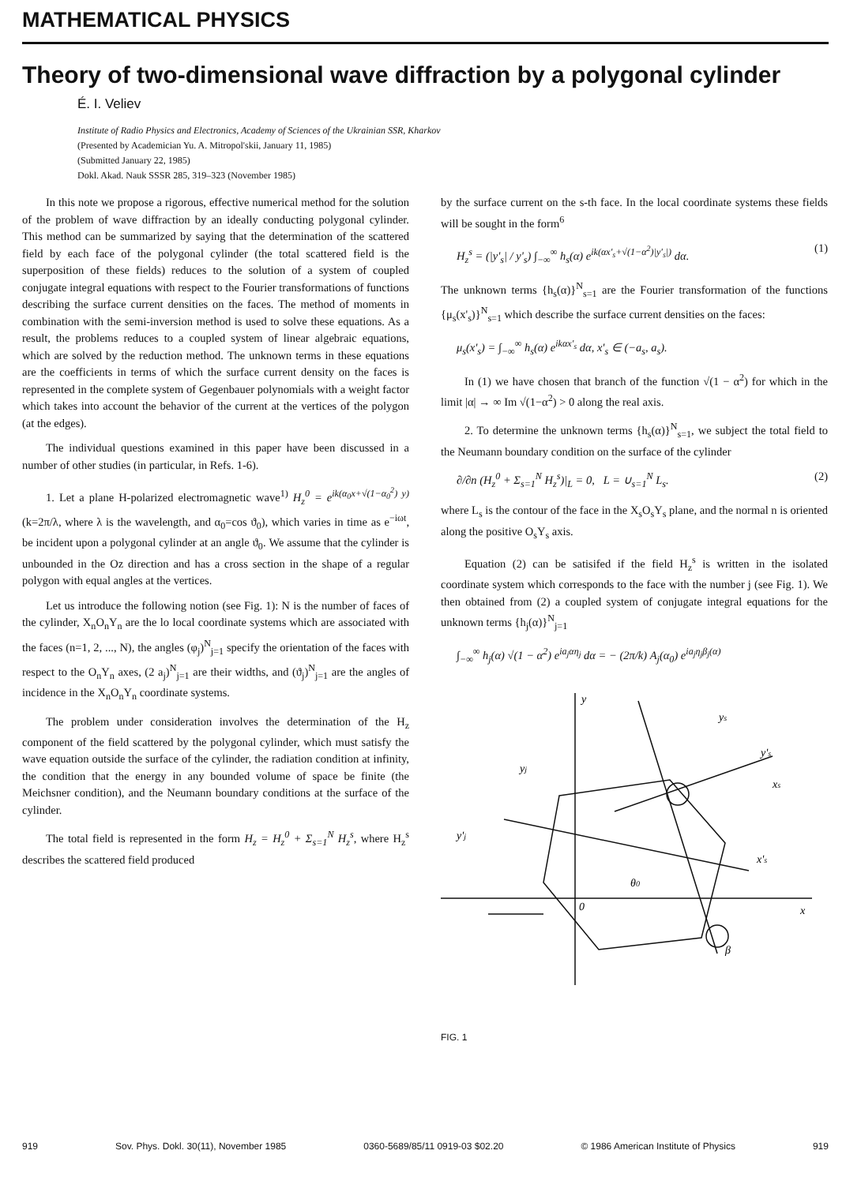MATHEMATICAL PHYSICS
Theory of two-dimensional wave diffraction by a polygonal cylinder
É. I. Veliev
Institute of Radio Physics and Electronics, Academy of Sciences of the Ukrainian SSR, Kharkov
(Presented by Academician Yu. A. Mitropol'skii, January 11, 1985)
(Submitted January 22, 1985)
Dokl. Akad. Nauk SSSR 285, 319–323 (November 1985)
In this note we propose a rigorous, effective numerical method for the solution of the problem of wave diffraction by an ideally conducting polygonal cylinder. This method can be summarized by saying that the determination of the scattered field by each face of the polygonal cylinder (the total scattered field is the superposition of these fields) reduces to the solution of a system of coupled conjugate integral equations with respect to the Fourier transformations of functions describing the surface current densities on the faces. The method of moments in combination with the semi-inversion method is used to solve these equations. As a result, the problems reduces to a coupled system of linear algebraic equations, which are solved by the reduction method. The unknown terms in these equations are the coefficients in terms of which the surface current density on the faces is represented in the complete system of Gegenbauer polynomials with a weight factor which takes into account the behavior of the current at the vertices of the polygon (at the edges).
The individual questions examined in this paper have been discussed in a number of other studies (in particular, in Refs. 1-6).
1. Let a plane H-polarized electromagnetic wave<sup>1)</sup> H<sub>z</sub><sup>0</sup> = e<sup>ik(α<sub>0</sub>x+√(1−α<sub>0</sub><sup>2</sup>) y)</sup> (k=2π/λ, where λ is the wavelength, and α<sub>0</sub>=cos ϑ<sub>0</sub>), which varies in time as e<sup>−iωt</sup>, be incident upon a polygonal cylinder at an angle ϑ<sub>0</sub>. We assume that the cylinder is unbounded in the Oz direction and has a cross section in the shape of a regular polygon with equal angles at the vertices.
Let us introduce the following notion (see Fig. 1): N is the number of faces of the cylinder, X<sub>n</sub>O<sub>n</sub>Y<sub>n</sub> are the lo local coordinate systems which are associated with the faces (n=1, 2, ..., N), the angles (φ<sub>j</sub>)<sup>N</sup><sub>j=1</sub> specify the orientation of the faces with respect to the O<sub>n</sub>Y<sub>n</sub> axes, (2 a<sub>j</sub>)<sup>N</sup><sub>j=1</sub> are their widths, and (ϑ<sub>j</sub>)<sup>N</sup><sub>j=1</sub> are the angles of incidence in the X<sub>n</sub>O<sub>n</sub>Y<sub>n</sub> coordinate systems.
The problem under consideration involves the determination of the H<sub>z</sub> component of the field scattered by the polygonal cylinder, which must satisfy the wave equation outside the surface of the cylinder, the radiation condition at infinity, the condition that the energy in any bounded volume of space be finite (the Meichsner condition), and the Neumann boundary conditions at the surface of the cylinder.
The total field is represented in the form H<sub>z</sub> = H<sub>z</sub><sup>0</sup> + Σ<sub>s=1</sub><sup>N</sup> H<sub>z</sub><sup>s</sup>, where H<sub>z</sub><sup>s</sup> describes the scattered field produced
by the surface current on the s-th face. In the local coordinate systems these fields will be sought in the form<sup>6</sup>
H<sub>z</sub><sup>s</sup> = (|y'<sub>s</sub>| / y'<sub>s</sub>) ∫<sub>−∞</sub><sup>∞</sup> h<sub>s</sub>(α) e<sup>ik(αx'<sub>s</sub>+√(1−α<sup>2</sup>)|y'<sub>s</sub>|)</sup> dα. (1)
The unknown terms {h<sub>s</sub>(α)}<sup>N</sup><sub>s=1</sub> are the Fourier transformation of the functions {μ<sub>s</sub>(x'<sub>s</sub>)}<sup>N</sup><sub>s=1</sub> which describe the surface current densities on the faces:
μ<sub>s</sub>(x'<sub>s</sub>) = ∫<sub>−∞</sub><sup>∞</sup> h<sub>s</sub>(α) e<sup>ikαx'<sub>s</sub></sup> dα, x'<sub>s</sub> ∈ (−a<sub>s</sub>, a<sub>s</sub>).
In (1) we have chosen that branch of the function √(1 − α<sup>2</sup>) for which in the limit |α| → ∞ Im √(1−α<sup>2</sup>) > 0 along the real axis.
2. To determine the unknown terms {h<sub>s</sub>(α)}<sup>N</sup><sub>s=1</sub>, we subject the total field to the Neumann boundary condition on the surface of the cylinder
∂/∂n (H<sub>z</sub><sup>0</sup> + Σ<sub>s=1</sub><sup>N</sup> H<sub>z</sub><sup>s</sup>)|<sub>L</sub> = 0, L = ∪<sub>s=1</sub><sup>N</sup> L<sub>s</sub>. (2)
where L<sub>s</sub> is the contour of the face in the X<sub>s</sub>O<sub>s</sub>Y<sub>s</sub> plane, and the normal n is oriented along the positive O<sub>s</sub>Y<sub>s</sub> axis.
Equation (2) can be satisifed if the field H<sub>z</sub><sup>s</sup> is written in the isolated coordinate system which corresponds to the face with the number j (see Fig. 1). We then obtained from (2) a coupled system of conjugate integral equations for the unknown terms {h<sub>j</sub>(α)}<sup>N</sup><sub>j=1</sub>
∫<sub>−∞</sub><sup>∞</sup> h<sub>j</sub>(α) √(1 − α<sup>2</sup>) e<sup>ia<sub>j</sub>αη<sub>j</sub></sup> dα = − (2π/k) A<sub>j</sub>(α<sub>0</sub>) e<sup>ia<sub>j</sub>η<sub>j</sub>β<sub>j</sub>(α)</sup>
y
ys
y's
x
xs
x's
0
β
y'j
yj
θ0
FIG. 1
919 Sov. Phys. Dokl. 30(11), November 1985 0360-5689/85/11 0919-03 $02.20 © 1986 American Institute of Physics 919